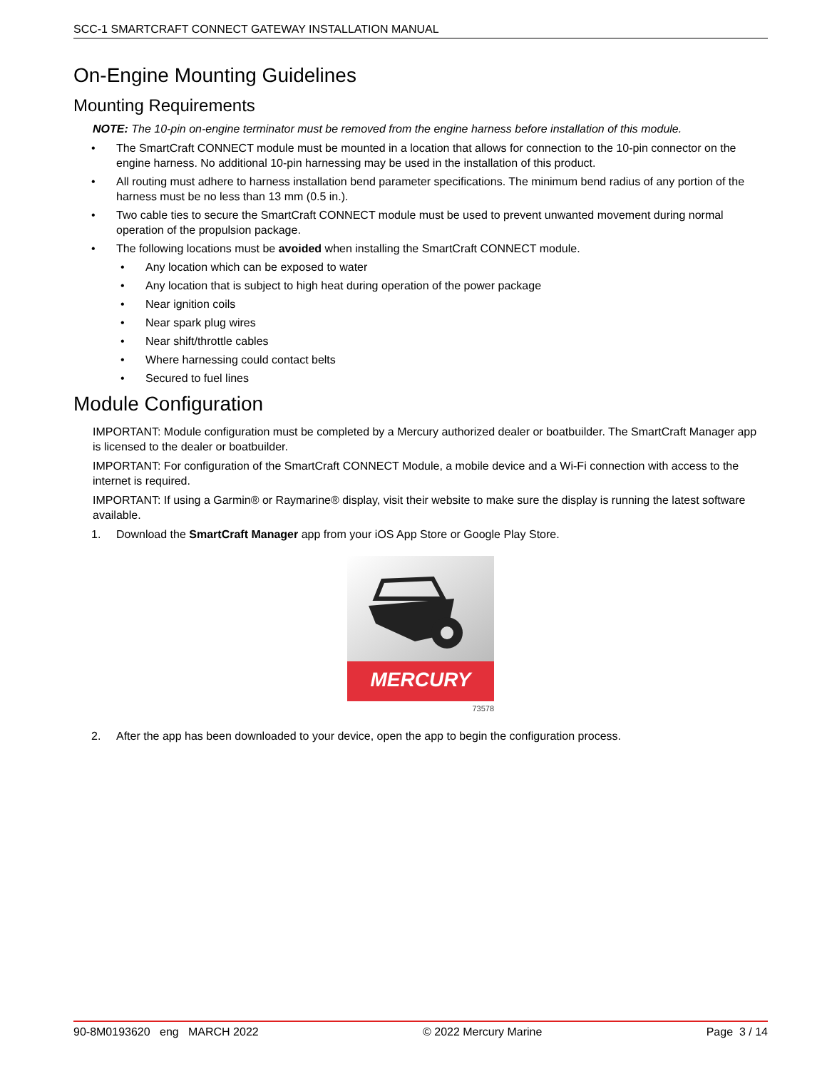SCC-1 SMARTCRAFT CONNECT GATEWAY INSTALLATION MANUAL
On-Engine Mounting Guidelines
Mounting Requirements
NOTE: The 10-pin on-engine terminator must be removed from the engine harness before installation of this module.
• The SmartCraft CONNECT module must be mounted in a location that allows for connection to the 10-pin connector on the engine harness. No additional 10-pin harnessing may be used in the installation of this product.
• All routing must adhere to harness installation bend parameter specifications. The minimum bend radius of any portion of the harness must be no less than 13 mm (0.5 in.).
• Two cable ties to secure the SmartCraft CONNECT module must be used to prevent unwanted movement during normal operation of the propulsion package.
• The following locations must be avoided when installing the SmartCraft CONNECT module.
• Any location which can be exposed to water
• Any location that is subject to high heat during operation of the power package
• Near ignition coils
• Near spark plug wires
• Near shift/throttle cables
• Where harnessing could contact belts
• Secured to fuel lines
Module Configuration
IMPORTANT: Module configuration must be completed by a Mercury authorized dealer or boatbuilder. The SmartCraft Manager app is licensed to the dealer or boatbuilder.
IMPORTANT: For configuration of the SmartCraft CONNECT Module, a mobile device and a Wi-Fi connection with access to the internet is required.
IMPORTANT: If using a Garmin® or Raymarine® display, visit their website to make sure the display is running the latest software available.
1. Download the SmartCraft Manager app from your iOS App Store or Google Play Store.
MERCURY
73578
2. After the app has been downloaded to your device, open the app to begin the configuration process.
90-8M0193620 eng MARCH 2022 © 2022 Mercury Marine Page 3 / 14